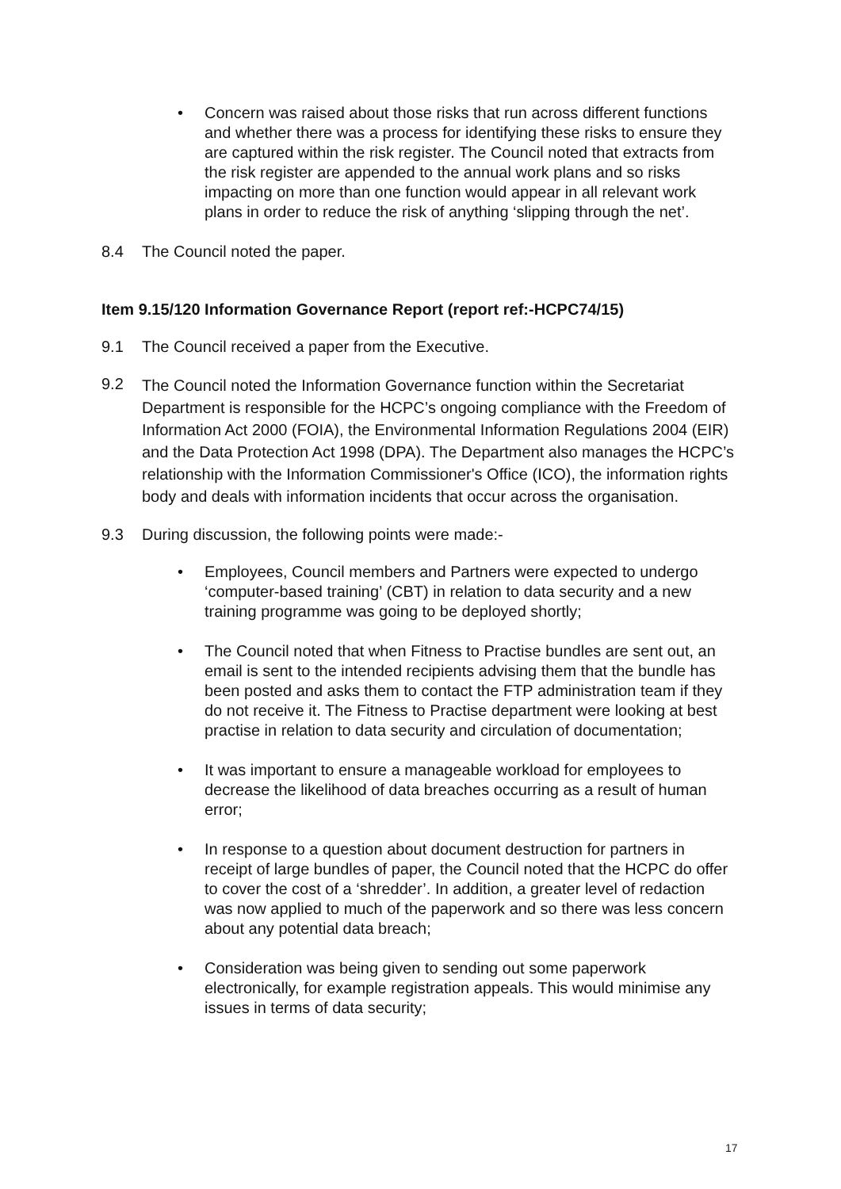• Concern was raised about those risks that run across different functions and whether there was a process for identifying these risks to ensure they are captured within the risk register. The Council noted that extracts from the risk register are appended to the annual work plans and so risks impacting on more than one function would appear in all relevant work plans in order to reduce the risk of anything ‘slipping through the net’.
8.4 The Council noted the paper.
Item 9.15/120 Information Governance Report (report ref:-HCPC74/15)
9.1 The Council received a paper from the Executive.
9.2
The Council noted the Information Governance function within the Secretariat Department is responsible for the HCPC’s ongoing compliance with the Freedom of Information Act 2000 (FOIA), the Environmental Information Regulations 2004 (EIR) and the Data Protection Act 1998 (DPA). The Department also manages the HCPC’s relationship with the Information Commissioner's Office (ICO), the information rights body and deals with information incidents that occur across the organisation.
9.3 During discussion, the following points were made:-
• Employees, Council members and Partners were expected to undergo ‘computer-based training’ (CBT) in relation to data security and a new training programme was going to be deployed shortly;
• The Council noted that when Fitness to Practise bundles are sent out, an email is sent to the intended recipients advising them that the bundle has been posted and asks them to contact the FTP administration team if they do not receive it. The Fitness to Practise department were looking at best practise in relation to data security and circulation of documentation;
• It was important to ensure a manageable workload for employees to decrease the likelihood of data breaches occurring as a result of human error;
• In response to a question about document destruction for partners in receipt of large bundles of paper, the Council noted that the HCPC do offer to cover the cost of a ‘shredder’. In addition, a greater level of redaction was now applied to much of the paperwork and so there was less concern about any potential data breach;
• Consideration was being given to sending out some paperwork electronically, for example registration appeals. This would minimise any issues in terms of data security;
17